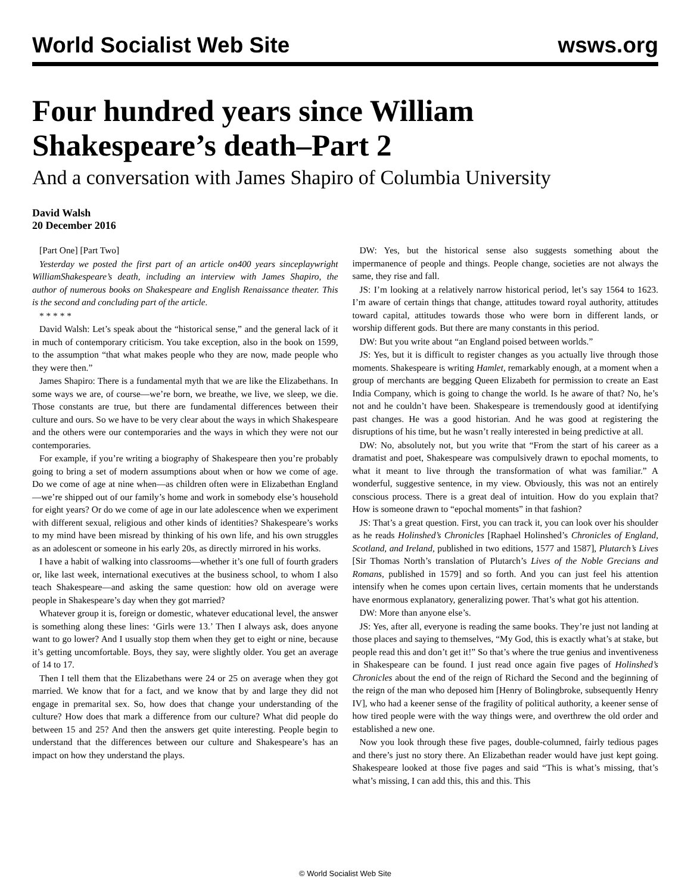World Socialist Web Site
wsws.org
Four hundred years since William Shakespeare’s death–Part 2
And a conversation with James Shapiro of Columbia University
David Walsh
20 December 2016
[Part One] [Part Two]
Yesterday we posted the first part of an article on400 years sinceplaywright WilliamShakespeare’s death, including an interview with James Shapiro, the author of numerous books on Shakespeare and English Renaissance theater. This is the second and concluding part of the article.
* * * * *
David Walsh: Let’s speak about the “historical sense,” and the general lack of it in much of contemporary criticism. You take exception, also in the book on 1599, to the assumption “that what makes people who they are now, made people who they were then.”
James Shapiro: There is a fundamental myth that we are like the Elizabethans. In some ways we are, of course—we’re born, we breathe, we live, we sleep, we die. Those constants are true, but there are fundamental differences between their culture and ours. So we have to be very clear about the ways in which Shakespeare and the others were our contemporaries and the ways in which they were not our contemporaries.
For example, if you’re writing a biography of Shakespeare then you’re probably going to bring a set of modern assumptions about when or how we come of age. Do we come of age at nine when—as children often were in Elizabethan England—we’re shipped out of our family’s home and work in somebody else’s household for eight years? Or do we come of age in our late adolescence when we experiment with different sexual, religious and other kinds of identities? Shakespeare’s works to my mind have been misread by thinking of his own life, and his own struggles as an adolescent or someone in his early 20s, as directly mirrored in his works.
I have a habit of walking into classrooms—whether it’s one full of fourth graders or, like last week, international executives at the business school, to whom I also teach Shakespeare—and asking the same question: how old on average were people in Shakespeare’s day when they got married?
Whatever group it is, foreign or domestic, whatever educational level, the answer is something along these lines: ‘Girls were 13.’ Then I always ask, does anyone want to go lower? And I usually stop them when they get to eight or nine, because it’s getting uncomfortable. Boys, they say, were slightly older. You get an average of 14 to 17.
Then I tell them that the Elizabethans were 24 or 25 on average when they got married. We know that for a fact, and we know that by and large they did not engage in premarital sex. So, how does that change your understanding of the culture? How does that mark a difference from our culture? What did people do between 15 and 25? And then the answers get quite interesting. People begin to understand that the differences between our culture and Shakespeare’s has an impact on how they understand the plays.
DW: Yes, but the historical sense also suggests something about the impermanence of people and things. People change, societies are not always the same, they rise and fall.
JS: I’m looking at a relatively narrow historical period, let’s say 1564 to 1623. I’m aware of certain things that change, attitudes toward royal authority, attitudes toward capital, attitudes towards those who were born in different lands, or worship different gods. But there are many constants in this period.
DW: But you write about “an England poised between worlds.”
JS: Yes, but it is difficult to register changes as you actually live through those moments. Shakespeare is writing Hamlet, remarkably enough, at a moment when a group of merchants are begging Queen Elizabeth for permission to create an East India Company, which is going to change the world. Is he aware of that? No, he’s not and he couldn’t have been. Shakespeare is tremendously good at identifying past changes. He was a good historian. And he was good at registering the disruptions of his time, but he wasn’t really interested in being predictive at all.
DW: No, absolutely not, but you write that “From the start of his career as a dramatist and poet, Shakespeare was compulsively drawn to epochal moments, to what it meant to live through the transformation of what was familiar.” A wonderful, suggestive sentence, in my view. Obviously, this was not an entirely conscious process. There is a great deal of intuition. How do you explain that? How is someone drawn to “epochal moments” in that fashion?
JS: That’s a great question. First, you can track it, you can look over his shoulder as he reads Holinshed’s Chronicles [Raphael Holinshed’s Chronicles of England, Scotland, and Ireland, published in two editions, 1577 and 1587], Plutarch’s Lives [Sir Thomas North’s translation of Plutarch’s Lives of the Noble Grecians and Romans, published in 1579] and so forth. And you can just feel his attention intensify when he comes upon certain lives, certain moments that he understands have enormous explanatory, generalizing power. That’s what got his attention.
DW: More than anyone else’s.
JS: Yes, after all, everyone is reading the same books. They’re just not landing at those places and saying to themselves, “My God, this is exactly what’s at stake, but people read this and don’t get it!” So that’s where the true genius and inventiveness in Shakespeare can be found. I just read once again five pages of Holinshed’s Chronicles about the end of the reign of Richard the Second and the beginning of the reign of the man who deposed him [Henry of Bolingbroke, subsequently Henry IV], who had a keener sense of the fragility of political authority, a keener sense of how tired people were with the way things were, and overthrew the old order and established a new one.
Now you look through these five pages, double-columned, fairly tedious pages and there’s just no story there. An Elizabethan reader would have just kept going. Shakespeare looked at those five pages and said “This is what’s missing, that’s what’s missing, I can add this, this and this. This
© World Socialist Web Site